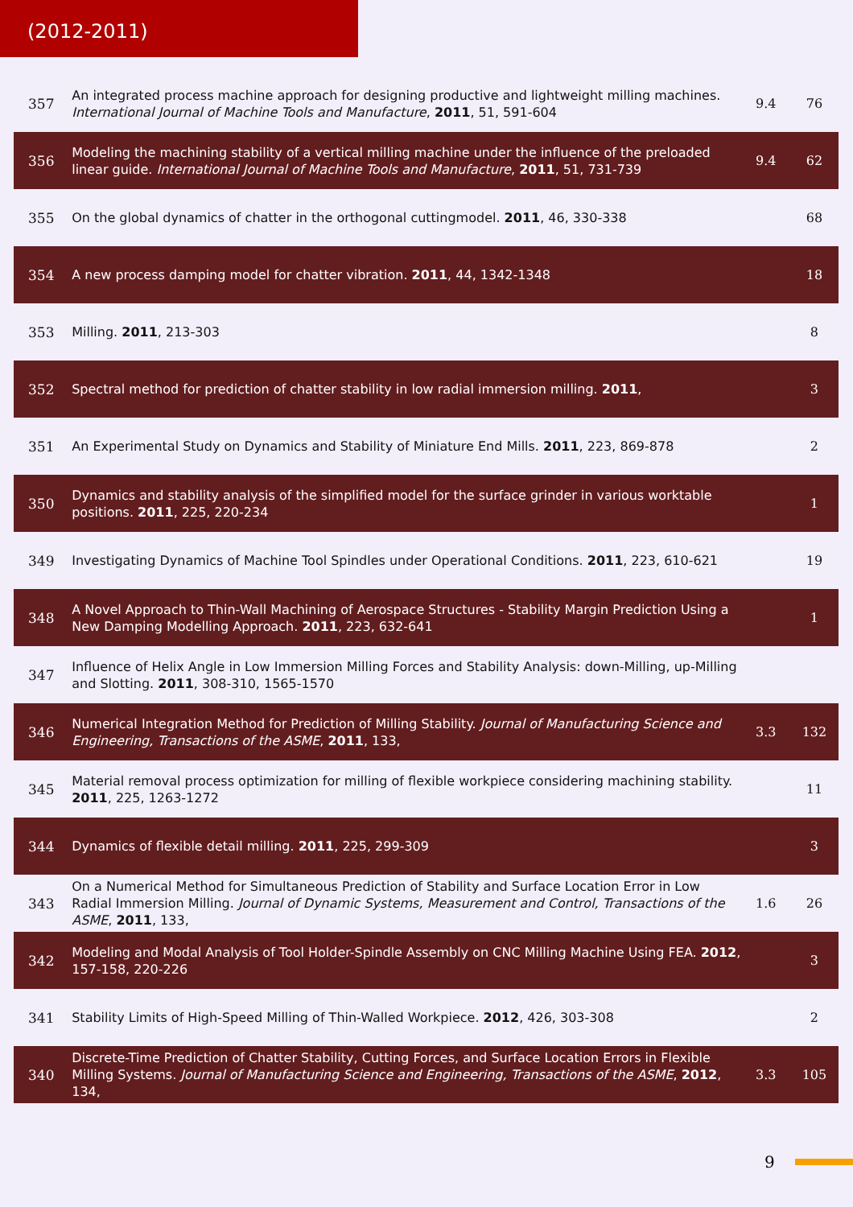(2012-2011)
| 357 | An integrated process machine approach for designing productive and lightweight milling machines. International Journal of Machine Tools and Manufacture , 2011 , 51, 591-604 | 9.4 | 76 |
| 356 | Modeling the machining stability of a vertical milling machine under the influence of the preloaded linear guide. International Journal of Machine Tools and Manufacture , 2011 , 51, 731-739 | 9.4 | 62 |
| 355 | On the global dynamics of chatter in the orthogonal cuttingmodel. 2011 , 46, 330-338 | | 68 |
| 354 | A new process damping model for chatter vibration. 2011 , 44, 1342-1348 | | 18 |
| 353 | Milling. 2011 , 213-303 | | 8 |
| 352 | Spectral method for prediction of chatter stability in low radial immersion milling. 2011 , | | 3 |
| 351 | An Experimental Study on Dynamics and Stability of Miniature End Mills. 2011 , 223, 869-878 | | 2 |
| 350 | Dynamics and stability analysis of the simplified model for the surface grinder in various worktable positions. 2011 , 225, 220-234 | | 1 |
| 349 | Investigating Dynamics of Machine Tool Spindles under Operational Conditions. 2011 , 223, 610-621 | | 19 |
| 348 | A Novel Approach to Thin-Wall Machining of Aerospace Structures - Stability Margin Prediction Using a New Damping Modelling Approach. 2011 , 223, 632-641 | | 1 |
| 347 | Influence of Helix Angle in Low Immersion Milling Forces and Stability Analysis: down-Milling, up-Milling and Slotting. 2011 , 308-310, 1565-1570 | | |
| 346 | Numerical Integration Method for Prediction of Milling Stability. Journal of Manufacturing Science and Engineering, Transactions of the ASME , 2011 , 133, | 3.3 | 132 |
| 345 | Material removal process optimization for milling of flexible workpiece considering machining stability. 2011 , 225, 1263-1272 | | 11 |
| 344 | Dynamics of flexible detail milling. 2011 , 225, 299-309 | | 3 |
| 343 | On a Numerical Method for Simultaneous Prediction of Stability and Surface Location Error in Low Radial Immersion Milling. Journal of Dynamic Systems, Measurement and Control, Transactions of the ASME , 2011 , 133, | 1.6 | 26 |
| 342 | Modeling and Modal Analysis of Tool Holder-Spindle Assembly on CNC Milling Machine Using FEA. 2012 , 157-158, 220-226 | | 3 |
| 341 | Stability Limits of High-Speed Milling of Thin-Walled Workpiece. 2012 , 426, 303-308 | | 2 |
| 340 | Discrete-Time Prediction of Chatter Stability, Cutting Forces, and Surface Location Errors in Flexible Milling Systems. Journal of Manufacturing Science and Engineering, Transactions of the ASME , 2012 , 134, | 3.3 | 105 |
9